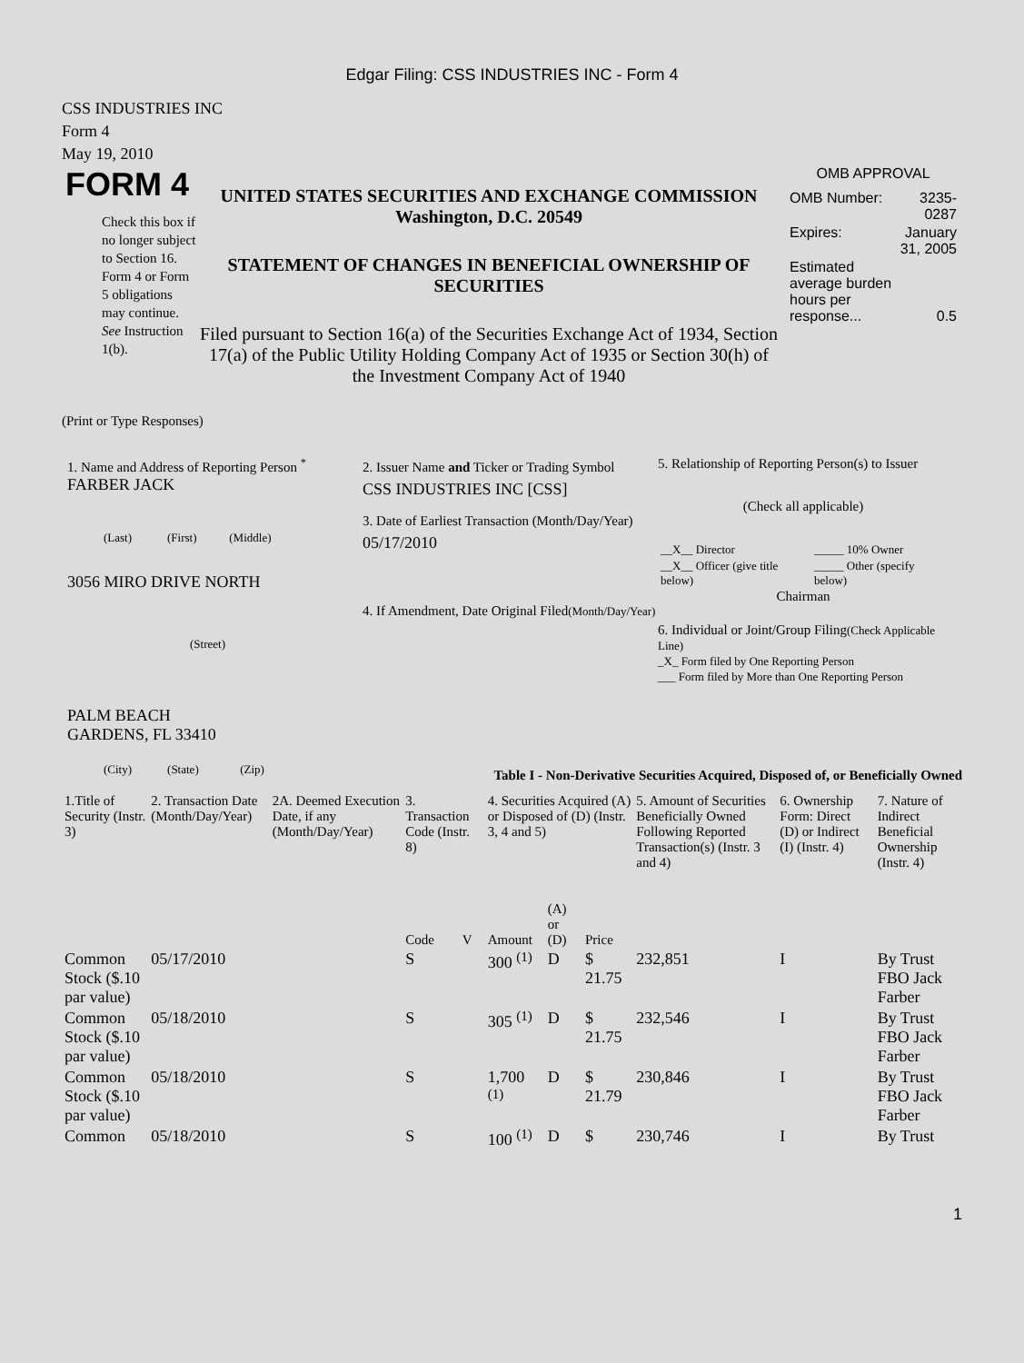Edgar Filing: CSS INDUSTRIES INC - Form 4
CSS INDUSTRIES INC
Form 4
May 19, 2010
FORM 4
Check this box if no longer subject to Section 16. Form 4 or Form 5 obligations may continue. See Instruction 1(b).
UNITED STATES SECURITIES AND EXCHANGE COMMISSION
Washington, D.C. 20549
STATEMENT OF CHANGES IN BENEFICIAL OWNERSHIP OF SECURITIES
Filed pursuant to Section 16(a) of the Securities Exchange Act of 1934, Section 17(a) of the Public Utility Holding Company Act of 1935 or Section 30(h) of the Investment Company Act of 1940
OMB APPROVAL
| OMB Number: | 3235-0287 |
| Expires: | January 31, 2005 |
| Estimated average burden hours per response... | 0.5 |
(Print or Type Responses)
1. Name and Address of Reporting Person <sup>*</sup>
FARBER JACK
(Last) (First) (Middle)
3056 MIRO DRIVE NORTH
(Street)
PALM BEACH
GARDENS, FL 33410
(City) (State) (Zip)
2. Issuer Name and Ticker or Trading Symbol
CSS INDUSTRIES INC [CSS]
3. Date of Earliest Transaction (Month/Day/Year)
05/17/2010
4. If Amendment, Date Original Filed(Month/Day/Year)
5. Relationship of Reporting Person(s) to Issuer
(Check all applicable)
| __X__ Director | _____ 10% Owner |
| __X__ Officer (give title below) | _____ Other (specify below) |
Chairman
6. Individual or Joint/Group Filing(Check Applicable Line)
_X_ Form filed by One Reporting Person
___ Form filed by More than One Reporting Person
Table I - Non-Derivative Securities Acquired, Disposed of, or Beneficially Owned
| 1.Title of Security (Instr. 3) | 2. Transaction Date (Month/Day/Year) | 2A. Deemed Execution Date, if any (Month/Day/Year) | 3. Transaction Code (Instr. 8) | | 4. Securities Acquired (A) or Disposed of (D) (Instr. 3, 4 and 5) | | | 5. Amount of Securities Beneficially Owned Following Reported Transaction(s) (Instr. 3 and 4) | 6. Ownership Form: Direct (D) or Indirect (I) (Instr. 4) | 7. Nature of Indirect Beneficial Ownership (Instr. 4) |
| --- | --- | --- | --- | --- | --- | --- | --- | --- | --- | --- |
| | | | Code | V | Amount | (A) or (D) | Price | | | |
| Common Stock ($.10 par value) | 05/17/2010 | | S | | 300 <sup>(1)</sup> | D | $ 21.75 | 232,851 | I | By Trust FBO Jack Farber |
| Common Stock ($.10 par value) | 05/18/2010 | | S | | 305 <sup>(1)</sup> | D | $ 21.75 | 232,546 | I | By Trust FBO Jack Farber |
| Common Stock ($.10 par value) | 05/18/2010 | | S | | 1,700 <sup>(1)</sup> | D | $ 21.79 | 230,846 | I | By Trust FBO Jack Farber |
| Common | 05/18/2010 | | S | | 100 <sup>(1)</sup> | D | $ | 230,746 | I | By Trust |
1